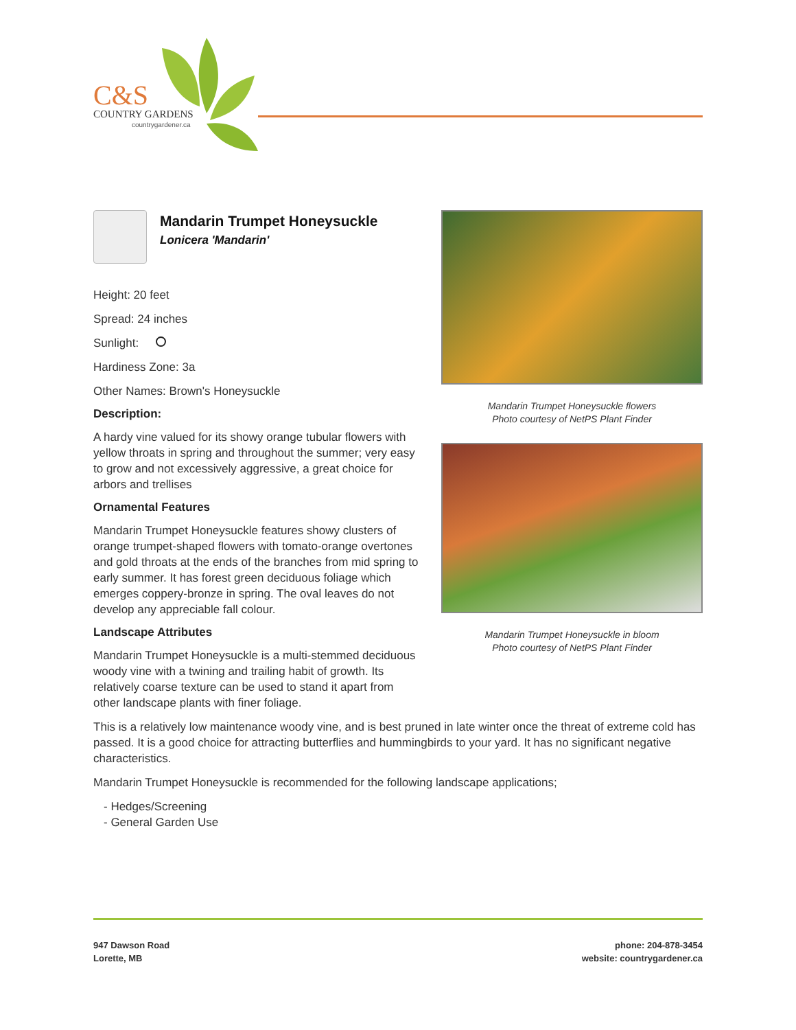C&S
COUNTRY GARDENS
countrygardener.ca
Mandarin Trumpet Honeysuckle
Lonicera 'Mandarin'
Height: 20 feet
Spread: 24 inches
Sunlight:
Hardiness Zone: 3a
Other Names: Brown's Honeysuckle
Description:
A hardy vine valued for its showy orange tubular flowers with yellow throats in spring and throughout the summer; very easy to grow and not excessively aggressive, a great choice for arbors and trellises
Ornamental Features
Mandarin Trumpet Honeysuckle features showy clusters of orange trumpet-shaped flowers with tomato-orange overtones and gold throats at the ends of the branches from mid spring to early summer. It has forest green deciduous foliage which emerges coppery-bronze in spring. The oval leaves do not develop any appreciable fall colour.
Landscape Attributes
Mandarin Trumpet Honeysuckle is a multi-stemmed deciduous woody vine with a twining and trailing habit of growth. Its relatively coarse texture can be used to stand it apart from other landscape plants with finer foliage.
Mandarin Trumpet Honeysuckle flowers
Photo courtesy of NetPS Plant Finder
Mandarin Trumpet Honeysuckle in bloom
Photo courtesy of NetPS Plant Finder
This is a relatively low maintenance woody vine, and is best pruned in late winter once the threat of extreme cold has passed. It is a good choice for attracting butterflies and hummingbirds to your yard. It has no significant negative characteristics.
Mandarin Trumpet Honeysuckle is recommended for the following landscape applications;
- Hedges/Screening
- General Garden Use
947 Dawson Road
Lorette, MB
phone: 204-878-3454
website: countrygardener.ca